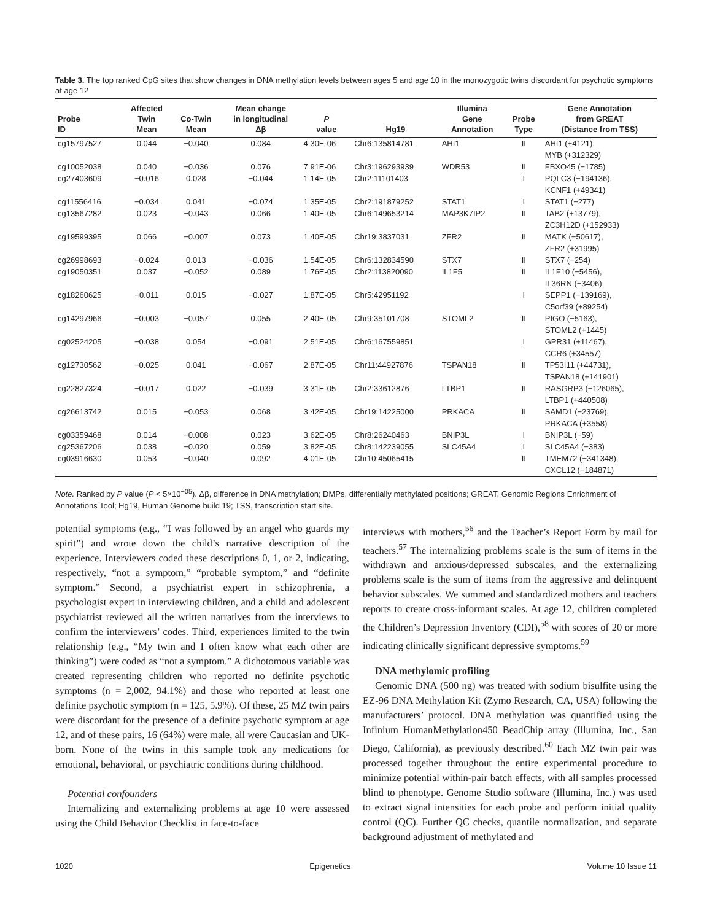Table 3. The top ranked CpG sites that show changes in DNA methylation levels between ages 5 and age 10 in the monozygotic twins discordant for psychotic symptoms at age 12
| Probe ID | Affected Twin Mean | Co-Twin Mean | Mean change in longitudinal Δβ | P value | Hg19 | Illumina Gene Annotation | Probe Type | Gene Annotation from GREAT (Distance from TSS) |
| --- | --- | --- | --- | --- | --- | --- | --- | --- |
| cg15797527 | 0.044 | −0.040 | 0.084 | 4.30E-06 | Chr6:135814781 | AHI1 | II | AHI1 (+4121), MYB (+312329) |
| cg10052038 | 0.040 | −0.036 | 0.076 | 7.91E-06 | Chr3:196293939 | WDR53 | II | FBXO45 (−1785) |
| cg27403609 | −0.016 | 0.028 | −0.044 | 1.14E-05 | Chr2:11101403 | | I | PQLC3 (−194136), KCNF1 (+49341) |
| cg11556416 | −0.034 | 0.041 | −0.074 | 1.35E-05 | Chr2:191879252 | STAT1 | I | STAT1 (−277) |
| cg13567282 | 0.023 | −0.043 | 0.066 | 1.40E-05 | Chr6:149653214 | MAP3K7IP2 | II | TAB2 (+13779), ZC3H12D (+152933) |
| cg19599395 | 0.066 | −0.007 | 0.073 | 1.40E-05 | Chr19:3837031 | ZFR2 | II | MATK (−50617), ZFR2 (+31995) |
| cg26998693 | −0.024 | 0.013 | −0.036 | 1.54E-05 | Chr6:132834590 | STX7 | II | STX7 (−254) |
| cg19050351 | 0.037 | −0.052 | 0.089 | 1.76E-05 | Chr2:113820090 | IL1F5 | II | IL1F10 (−5456), IL36RN (+3406) |
| cg18260625 | −0.011 | 0.015 | −0.027 | 1.87E-05 | Chr5:42951192 | | I | SEPP1 (−139169), C5orf39 (+89254) |
| cg14297966 | −0.003 | −0.057 | 0.055 | 2.40E-05 | Chr9:35101708 | STOML2 | II | PIGO (−5163), STOML2 (+1445) |
| cg02524205 | −0.038 | 0.054 | −0.091 | 2.51E-05 | Chr6:167559851 | | I | GPR31 (+11467), CCR6 (+34557) |
| cg12730562 | −0.025 | 0.041 | −0.067 | 2.87E-05 | Chr11:44927876 | TSPAN18 | II | TP53I11 (+44731), TSPAN18 (+141901) |
| cg22827324 | −0.017 | 0.022 | −0.039 | 3.31E-05 | Chr2:33612876 | LTBP1 | II | RASGRP3 (−126065), LTBP1 (+440508) |
| cg26613742 | 0.015 | −0.053 | 0.068 | 3.42E-05 | Chr19:14225000 | PRKACA | II | SAMD1 (−23769), PRKACA (+3558) |
| cg03359468 | 0.014 | −0.008 | 0.023 | 3.62E-05 | Chr8:26240463 | BNIP3L | I | BNIP3L (−59) |
| cg25367206 | 0.038 | −0.020 | 0.059 | 3.82E-05 | Chr8:142239055 | SLC45A4 | I | SLC45A4 (−383) |
| cg03916630 | 0.053 | −0.040 | 0.092 | 4.01E-05 | Chr10:45065415 | | II | TMEM72 (−341348), CXCL12 (−184871) |
Note. Ranked by P value (P < 5×10<sup>−05</sup>). Δβ, difference in DNA methylation; DMPs, differentially methylated positions; GREAT, Genomic Regions Enrichment of Annotations Tool; Hg19, Human Genome build 19; TSS, transcription start site.
potential symptoms (e.g., “I was followed by an angel who guards my spirit”) and wrote down the child’s narrative description of the experience. Interviewers coded these descriptions 0, 1, or 2, indicating, respectively, “not a symptom,” “probable symptom,” and “definite symptom.” Second, a psychiatrist expert in schizophrenia, a psychologist expert in interviewing children, and a child and adolescent psychiatrist reviewed all the written narratives from the interviews to confirm the interviewers’ codes. Third, experiences limited to the twin relationship (e.g., “My twin and I often know what each other are thinking”) were coded as “not a symptom.” A dichotomous variable was created representing children who reported no definite psychotic symptoms (n = 2,002, 94.1%) and those who reported at least one definite psychotic symptom (n = 125, 5.9%). Of these, 25 MZ twin pairs were discordant for the presence of a definite psychotic symptom at age 12, and of these pairs, 16 (64%) were male, all were Caucasian and UK-born. None of the twins in this sample took any medications for emotional, behavioral, or psychiatric conditions during childhood.
Potential confounders
Internalizing and externalizing problems at age 10 were assessed using the Child Behavior Checklist in face-to-face
interviews with mothers,<sup>56</sup> and the Teacher’s Report Form by mail for teachers.<sup>57</sup> The internalizing problems scale is the sum of items in the withdrawn and anxious/depressed subscales, and the externalizing problems scale is the sum of items from the aggressive and delinquent behavior subscales. We summed and standardized mothers and teachers reports to create cross-informant scales. At age 12, children completed the Children’s Depression Inventory (CDI),<sup>58</sup> with scores of 20 or more indicating clinically significant depressive symptoms.<sup>59</sup>
DNA methylomic profiling
Genomic DNA (500 ng) was treated with sodium bisulfite using the EZ-96 DNA Methylation Kit (Zymo Research, CA, USA) following the manufacturers’ protocol. DNA methylation was quantified using the Infinium HumanMethylation450 BeadChip array (Illumina, Inc., San Diego, California), as previously described.<sup>60</sup> Each MZ twin pair was processed together throughout the entire experimental procedure to minimize potential within-pair batch effects, with all samples processed blind to phenotype. Genome Studio software (Illumina, Inc.) was used to extract signal intensities for each probe and perform initial quality control (QC). Further QC checks, quantile normalization, and separate background adjustment of methylated and
1020 Epigenetics Volume 10 Issue 11